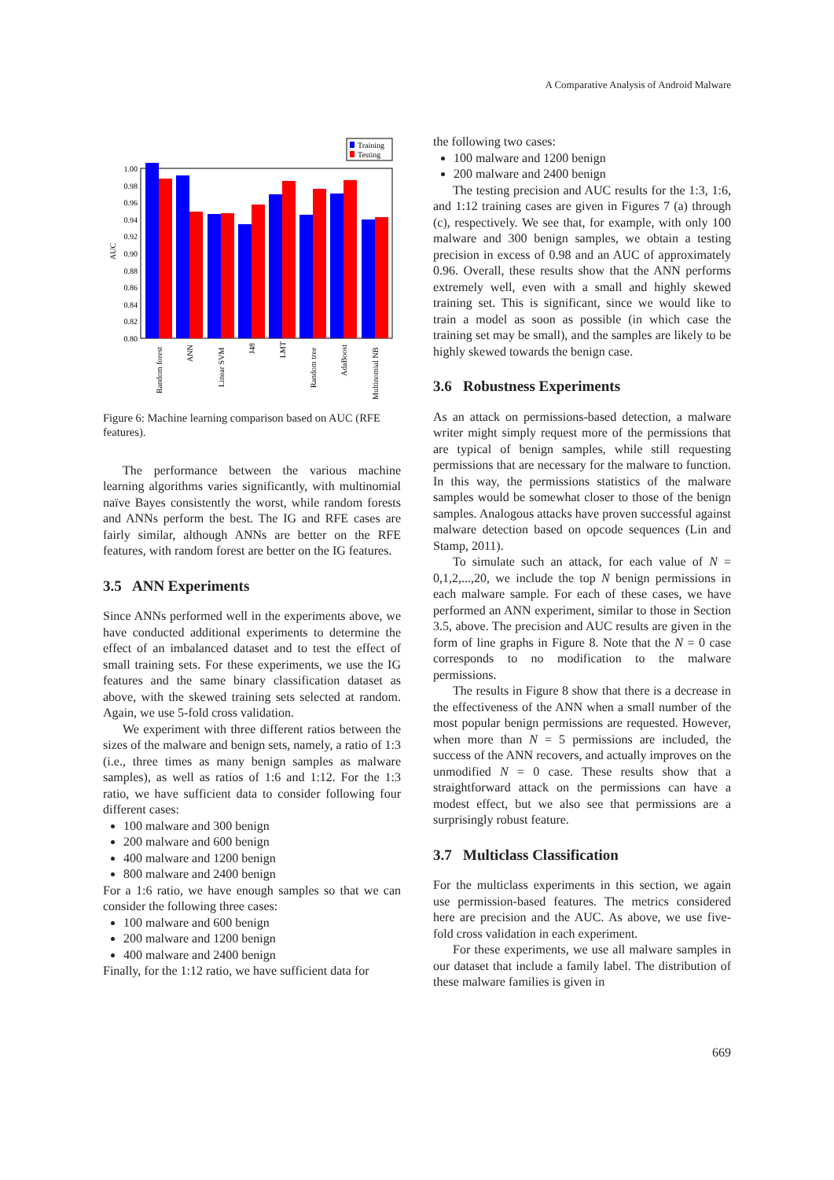A Comparative Analysis of Android Malware
Training
Testing
1.00
0.98
0.96
0.94
0.92
0.90
0.88
0.86
0.84
0.82
0.80
AUC
Random forest
ANN
Linear SVM
J48
LMT
Random tree
AdaBoost
Multinomial NB
Figure 6: Machine learning comparison based on AUC (RFE features).
The performance between the various machine learning algorithms varies significantly, with multinomial naïve Bayes consistently the worst, while random forests and ANNs perform the best. The IG and RFE cases are fairly similar, although ANNs are better on the RFE features, with random forest are better on the IG features.
3.5 ANN Experiments
Since ANNs performed well in the experiments above, we have conducted additional experiments to determine the effect of an imbalanced dataset and to test the effect of small training sets. For these experiments, we use the IG features and the same binary classification dataset as above, with the skewed training sets selected at random. Again, we use 5-fold cross validation.
We experiment with three different ratios between the sizes of the malware and benign sets, namely, a ratio of 1:3 (i.e., three times as many benign samples as malware samples), as well as ratios of 1:6 and 1:12. For the 1:3 ratio, we have sufficient data to consider following four different cases:
100 malware and 300 benign
200 malware and 600 benign
400 malware and 1200 benign
800 malware and 2400 benign
For a 1:6 ratio, we have enough samples so that we can consider the following three cases:
100 malware and 600 benign
200 malware and 1200 benign
400 malware and 2400 benign
Finally, for the 1:12 ratio, we have sufficient data for
the following two cases:
100 malware and 1200 benign
200 malware and 2400 benign
The testing precision and AUC results for the 1:3, 1:6, and 1:12 training cases are given in Figures 7 (a) through (c), respectively. We see that, for example, with only 100 malware and 300 benign samples, we obtain a testing precision in excess of 0.98 and an AUC of approximately 0.96. Overall, these results show that the ANN performs extremely well, even with a small and highly skewed training set. This is significant, since we would like to train a model as soon as possible (in which case the training set may be small), and the samples are likely to be highly skewed towards the benign case.
3.6 Robustness Experiments
As an attack on permissions-based detection, a malware writer might simply request more of the permissions that are typical of benign samples, while still requesting permissions that are necessary for the malware to function. In this way, the permissions statistics of the malware samples would be somewhat closer to those of the benign samples. Analogous attacks have proven successful against malware detection based on opcode sequences (Lin and Stamp, 2011).
To simulate such an attack, for each value of N = 0,1,2,...,20, we include the top N benign permissions in each malware sample. For each of these cases, we have performed an ANN experiment, similar to those in Section 3.5, above. The precision and AUC results are given in the form of line graphs in Figure 8. Note that the N = 0 case corresponds to no modification to the malware permissions.
The results in Figure 8 show that there is a decrease in the effectiveness of the ANN when a small number of the most popular benign permissions are requested. However, when more than N = 5 permissions are included, the success of the ANN recovers, and actually improves on the unmodified N = 0 case. These results show that a straightforward attack on the permissions can have a modest effect, but we also see that permissions are a surprisingly robust feature.
3.7 Multiclass Classification
For the multiclass experiments in this section, we again use permission-based features. The metrics considered here are precision and the AUC. As above, we use five-fold cross validation in each experiment.
For these experiments, we use all malware samples in our dataset that include a family label. The distribution of these malware families is given in
669